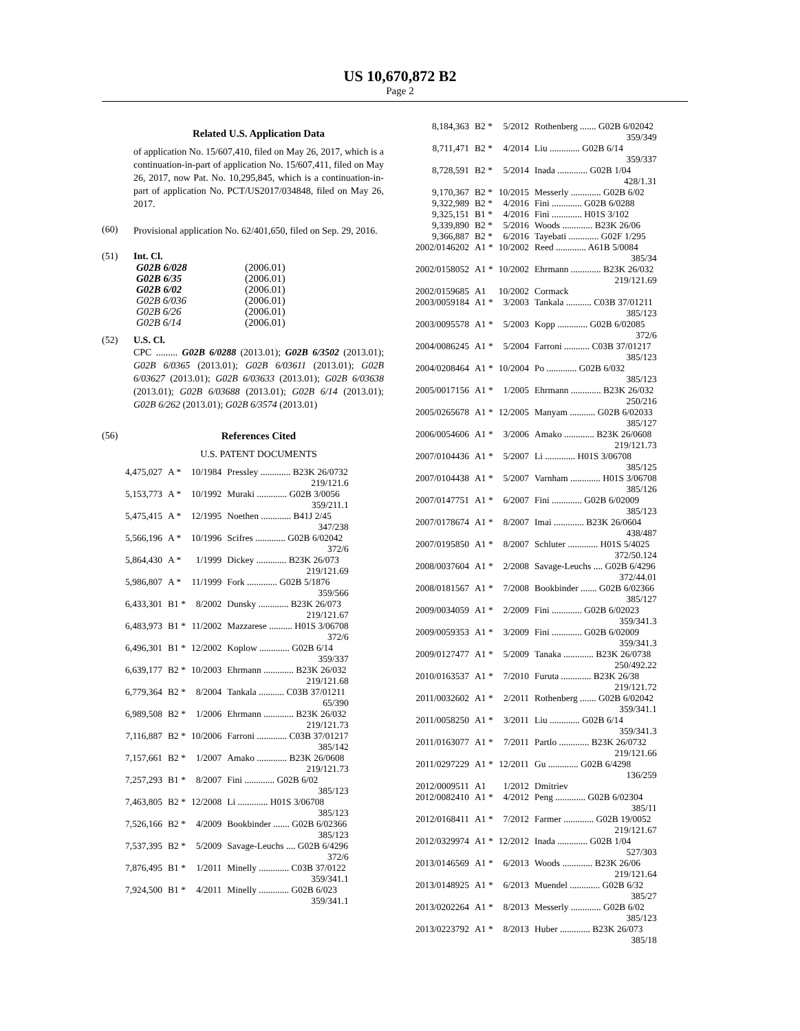US 10,670,872 B2
Page 2
Related U.S. Application Data
of application No. 15/607,410, filed on May 26, 2017, which is a continuation-in-part of application No. 15/607,411, filed on May 26, 2017, now Pat. No. 10,295,845, which is a continuation-in-part of application No. PCT/US2017/034848, filed on May 26, 2017.
(60)
Provisional application No. 62/401,650, filed on Sep. 29, 2016.
(51) Int. Cl.
| G02B 6/028 | (2006.01) |
| G02B 6/35 | (2006.01) |
| G02B 6/02 | (2006.01) |
| G02B 6/036 | (2006.01) |
| G02B 6/26 | (2006.01) |
| G02B 6/14 | (2006.01) |
(52) U.S. Cl.
CPC ......... G02B 6/0288 (2013.01); G02B 6/3502 (2013.01); G02B 6/0365 (2013.01); G02B 6/03611 (2013.01); G02B 6/03627 (2013.01); G02B 6/03633 (2013.01); G02B 6/03638 (2013.01); G02B 6/03688 (2013.01); G02B 6/14 (2013.01); G02B 6/262 (2013.01); G02B 6/3574 (2013.01)
(56) References Cited
U.S. PATENT DOCUMENTS
| 4,475,027 | A * | 10/1984 | Pressley ............. B23K 26/0732 219/121.6 |
| 5,153,773 | A * | 10/1992 | Muraki ............. G02B 3/0056 359/211.1 |
| 5,475,415 | A * | 12/1995 | Noethen ............. B41J 2/45 347/238 |
| 5,566,196 | A * | 10/1996 | Scifres ............. G02B 6/02042 372/6 |
| 5,864,430 | A * | 1/1999 | Dickey ............. B23K 26/073 219/121.69 |
| 5,986,807 | A * | 11/1999 | Fork ............. G02B 5/1876 359/566 |
| 6,433,301 | B1 * | 8/2002 | Dunsky ............. B23K 26/073 219/121.67 |
| 6,483,973 | B1 * | 11/2002 | Mazzarese .......... H01S 3/06708 372/6 |
| 6,496,301 | B1 * | 12/2002 | Koplow ............. G02B 6/14 359/337 |
| 6,639,177 | B2 * | 10/2003 | Ehrmann ............. B23K 26/032 219/121.68 |
| 6,779,364 | B2 * | 8/2004 | Tankala ........... C03B 37/01211 65/390 |
| 6,989,508 | B2 * | 1/2006 | Ehrmann ............. B23K 26/032 219/121.73 |
| 7,116,887 | B2 * | 10/2006 | Farroni ............. C03B 37/01217 385/142 |
| 7,157,661 | B2 * | 1/2007 | Amako ............. B23K 26/0608 219/121.73 |
| 7,257,293 | B1 * | 8/2007 | Fini ............. G02B 6/02 385/123 |
| 7,463,805 | B2 * | 12/2008 | Li ............. H01S 3/06708 385/123 |
| 7,526,166 | B2 * | 4/2009 | Bookbinder ....... G02B 6/02366 385/123 |
| 7,537,395 | B2 * | 5/2009 | Savage-Leuchs .... G02B 6/4296 372/6 |
| 7,876,495 | B1 * | 1/2011 | Minelly ............. C03B 37/0122 359/341.1 |
| 7,924,500 | B1 * | 4/2011 | Minelly ............. G02B 6/023 359/341.1 |
| 8,184,363 | B2 * | 5/2012 | Rothenberg ....... G02B 6/02042 359/349 |
| 8,711,471 | B2 * | 4/2014 | Liu ............. G02B 6/14 359/337 |
| 8,728,591 | B2 * | 5/2014 | Inada ............. G02B 1/04 428/1.31 |
| 9,170,367 | B2 * | 10/2015 | Messerly ............. G02B 6/02 |
| 9,322,989 | B2 * | 4/2016 | Fini ............. G02B 6/0288 |
| 9,325,151 | B1 * | 4/2016 | Fini ............. H01S 3/102 |
| 9,339,890 | B2 * | 5/2016 | Woods ............. B23K 26/06 |
| 9,366,887 | B2 * | 6/2016 | Tayebati ............. G02F 1/295 |
| 2002/0146202 | A1 * | 10/2002 | Reed ............. A61B 5/0084 385/34 |
| 2002/0158052 | A1 * | 10/2002 | Ehrmann ............. B23K 26/032 219/121.69 |
| 2002/0159685 | A1 | 10/2002 | Cormack |
| 2003/0059184 | A1 * | 3/2003 | Tankala ........... C03B 37/01211 385/123 |
| 2003/0095578 | A1 * | 5/2003 | Kopp ............. G02B 6/02085 372/6 |
| 2004/0086245 | A1 * | 5/2004 | Farroni ........... C03B 37/01217 385/123 |
| 2004/0208464 | A1 * | 10/2004 | Po ............. G02B 6/032 385/123 |
| 2005/0017156 | A1 * | 1/2005 | Ehrmann ............. B23K 26/032 250/216 |
| 2005/0265678 | A1 * | 12/2005 | Manyam ........... G02B 6/02033 385/127 |
| 2006/0054606 | A1 * | 3/2006 | Amako ............. B23K 26/0608 219/121.73 |
| 2007/0104436 | A1 * | 5/2007 | Li ............. H01S 3/06708 385/125 |
| 2007/0104438 | A1 * | 5/2007 | Varnham ............. H01S 3/06708 385/126 |
| 2007/0147751 | A1 * | 6/2007 | Fini ............. G02B 6/02009 385/123 |
| 2007/0178674 | A1 * | 8/2007 | Imai ............. B23K 26/0604 438/487 |
| 2007/0195850 | A1 * | 8/2007 | Schluter ............. H01S 5/4025 372/50.124 |
| 2008/0037604 | A1 * | 2/2008 | Savage-Leuchs .... G02B 6/4296 372/44.01 |
| 2008/0181567 | A1 * | 7/2008 | Bookbinder ....... G02B 6/02366 385/127 |
| 2009/0034059 | A1 * | 2/2009 | Fini ............. G02B 6/02023 359/341.3 |
| 2009/0059353 | A1 * | 3/2009 | Fini ............. G02B 6/02009 359/341.3 |
| 2009/0127477 | A1 * | 5/2009 | Tanaka ............. B23K 26/0738 250/492.22 |
| 2010/0163537 | A1 * | 7/2010 | Furuta ............. B23K 26/38 219/121.72 |
| 2011/0032602 | A1 * | 2/2011 | Rothenberg ....... G02B 6/02042 359/341.1 |
| 2011/0058250 | A1 * | 3/2011 | Liu ............. G02B 6/14 359/341.3 |
| 2011/0163077 | A1 * | 7/2011 | Partlo ............. B23K 26/0732 219/121.66 |
| 2011/0297229 | A1 * | 12/2011 | Gu ............. G02B 6/4298 136/259 |
| 2012/0009511 | A1 | 1/2012 | Dmitriev |
| 2012/0082410 | A1 * | 4/2012 | Peng ............. G02B 6/02304 385/11 |
| 2012/0168411 | A1 * | 7/2012 | Farmer ............. G02B 19/0052 219/121.67 |
| 2012/0329974 | A1 * | 12/2012 | Inada ............. G02B 1/04 527/303 |
| 2013/0146569 | A1 * | 6/2013 | Woods ............. B23K 26/06 219/121.64 |
| 2013/0148925 | A1 * | 6/2013 | Muendel ............. G02B 6/32 385/27 |
| 2013/0202264 | A1 * | 8/2013 | Messerly ............. G02B 6/02 385/123 |
| 2013/0223792 | A1 * | 8/2013 | Huber ............. B23K 26/073 385/18 |